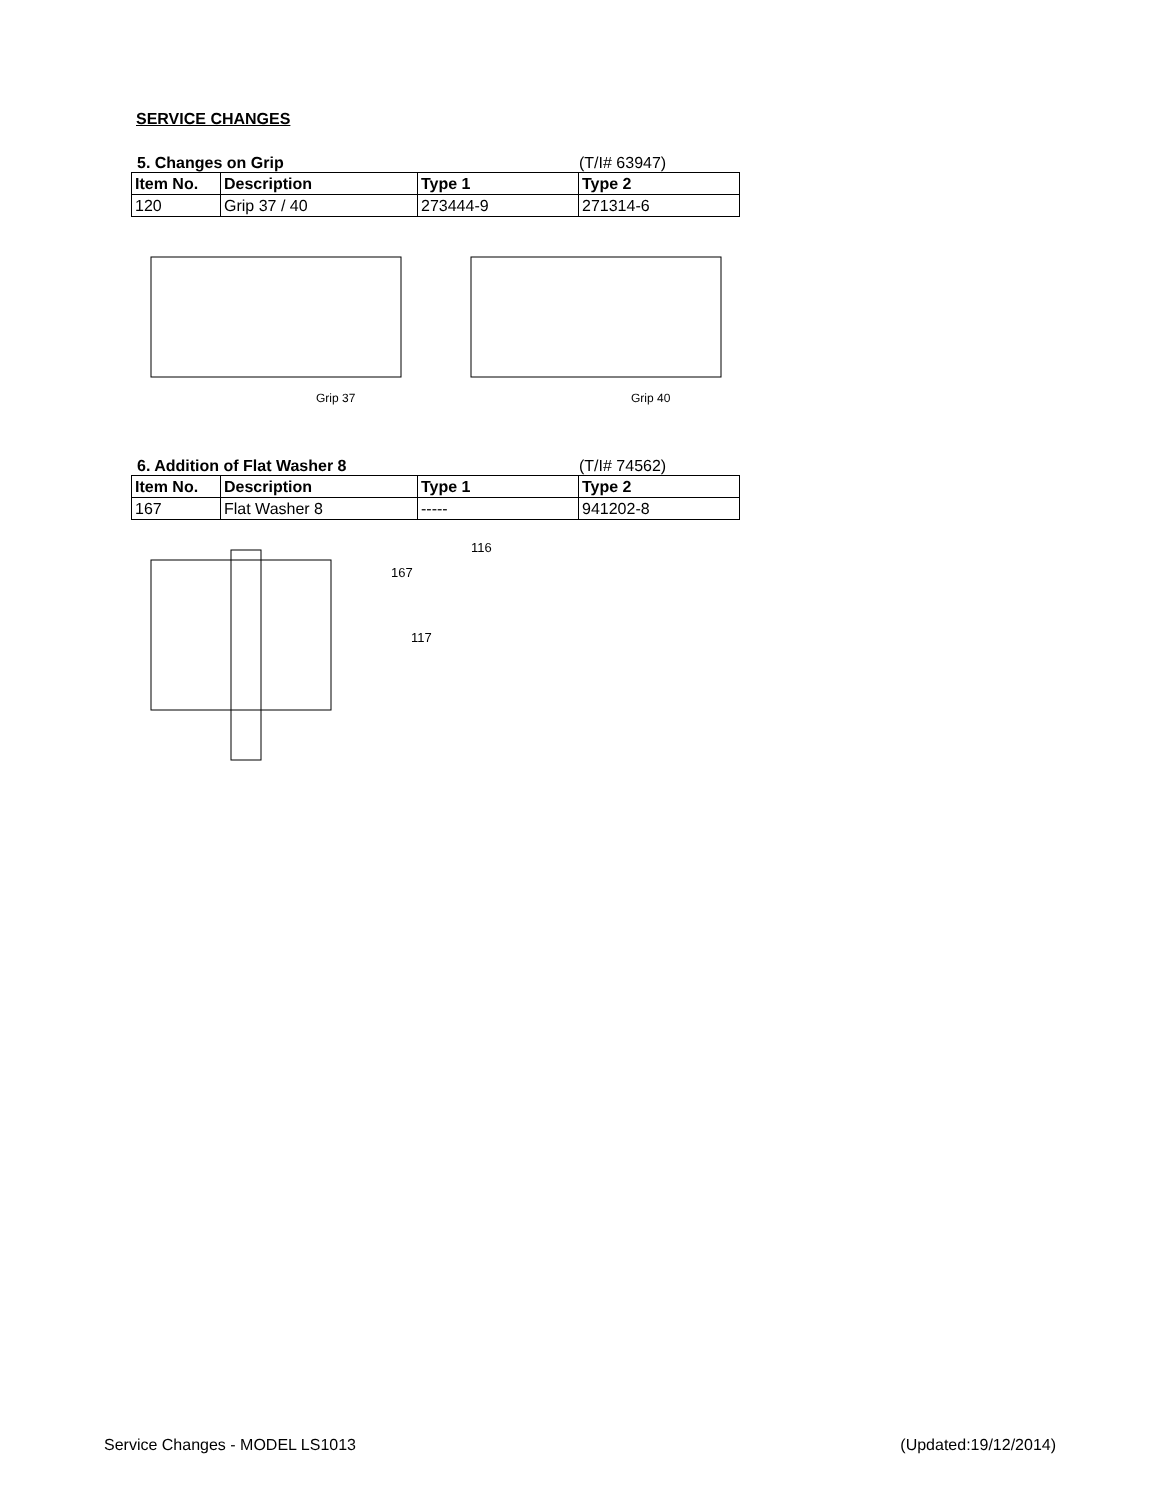SERVICE CHANGES
5. Changes on Grip (T/I# 63947)
| Item No. | Description | Type 1 | Type 2 |
| --- | --- | --- | --- |
| 120 | Grip 37 / 40 | 273444-9 | 271314-6 |
Grip 37
Grip 40
6. Addition of Flat Washer 8 (T/I# 74562)
| Item No. | Description | Type 1 | Type 2 |
| --- | --- | --- | --- |
| 167 | Flat Washer 8 | ----- | 941202-8 |
116
167
117
Service Changes - MODEL LS1013 (Updated:19/12/2014)